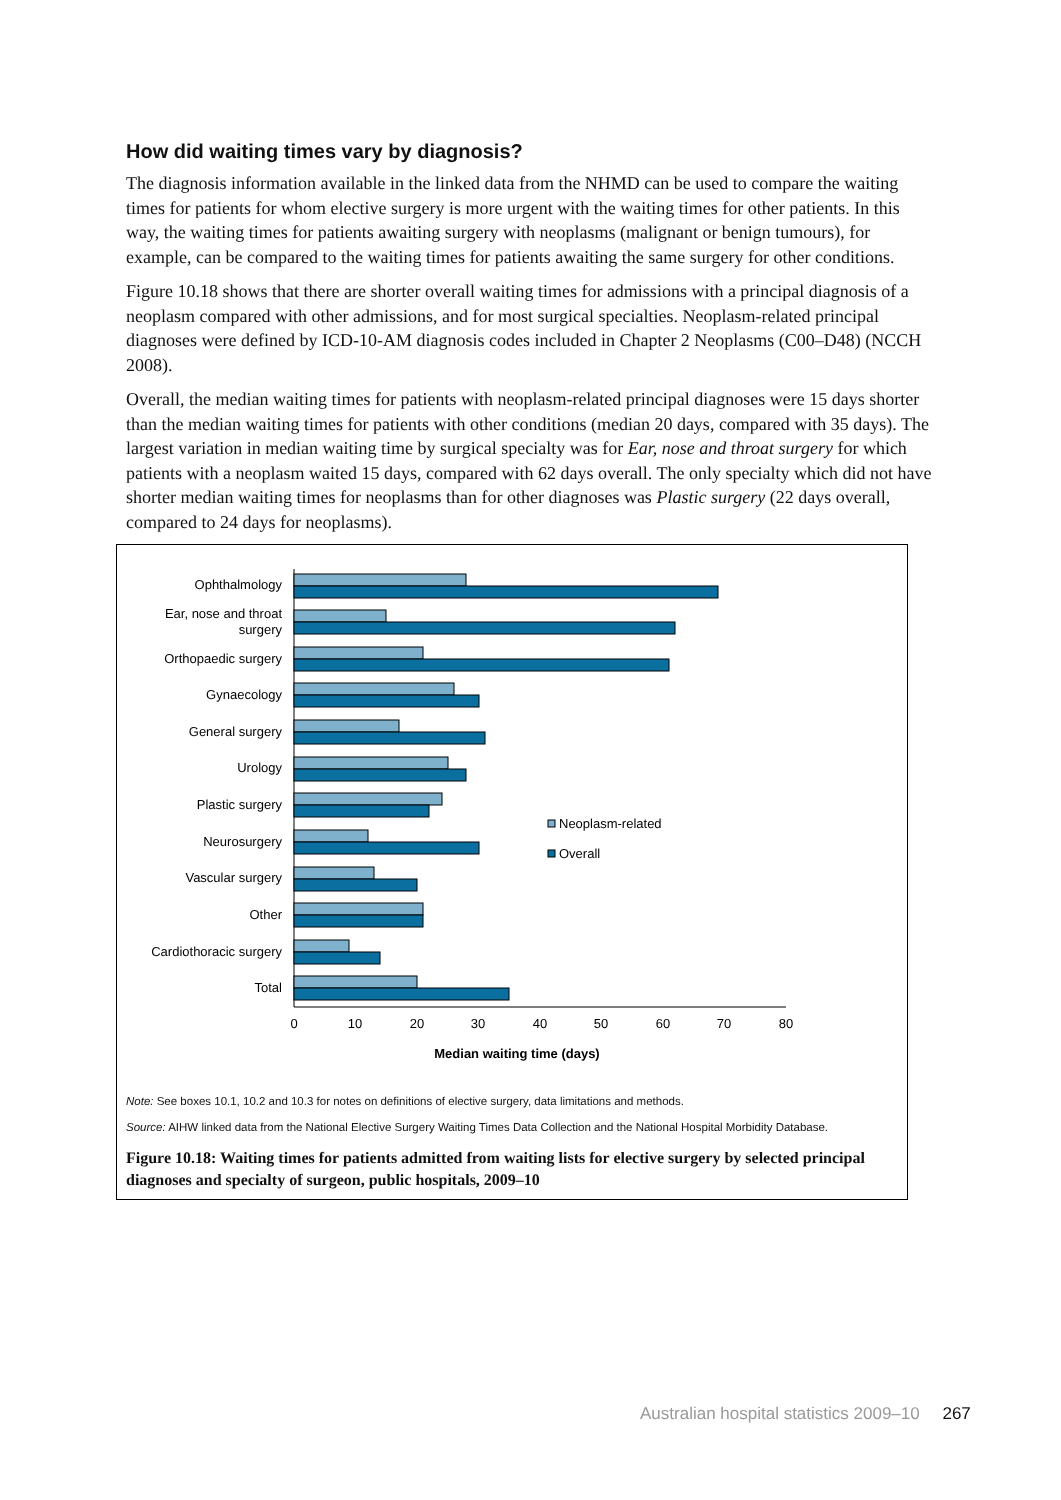How did waiting times vary by diagnosis?
The diagnosis information available in the linked data from the NHMD can be used to compare the waiting times for patients for whom elective surgery is more urgent with the waiting times for other patients. In this way, the waiting times for patients awaiting surgery with neoplasms (malignant or benign tumours), for example, can be compared to the waiting times for patients awaiting the same surgery for other conditions.
Figure 10.18 shows that there are shorter overall waiting times for admissions with a principal diagnosis of a neoplasm compared with other admissions, and for most surgical specialties. Neoplasm-related principal diagnoses were defined by ICD-10-AM diagnosis codes included in Chapter 2 Neoplasms (C00–D48) (NCCH 2008).
Overall, the median waiting times for patients with neoplasm-related principal diagnoses were 15 days shorter than the median waiting times for patients with other conditions (median 20 days, compared with 35 days). The largest variation in median waiting time by surgical specialty was for Ear, nose and throat surgery for which patients with a neoplasm waited 15 days, compared with 62 days overall. The only specialty which did not have shorter median waiting times for neoplasms than for other diagnoses was Plastic surgery (22 days overall, compared to 24 days for neoplasms).
Ophthalmology
Ear, nose and throat
surgery
Orthopaedic surgery
Gynaecology
General surgery
Urology
Plastic surgery
Neurosurgery
Vascular surgery
Other
Cardiothoracic surgery
Total
0
10
20
30
40
50
60
70
80
Median waiting time (days)
Neoplasm-related
Overall
Note: See boxes 10.1, 10.2 and 10.3 for notes on definitions of elective surgery, data limitations and methods.
Source: AIHW linked data from the National Elective Surgery Waiting Times Data Collection and the National Hospital Morbidity Database.
Figure 10.18: Waiting times for patients admitted from waiting lists for elective surgery by selected principal diagnoses and specialty of surgeon, public hospitals, 2009–10
Australian hospital statistics 2009–10 267